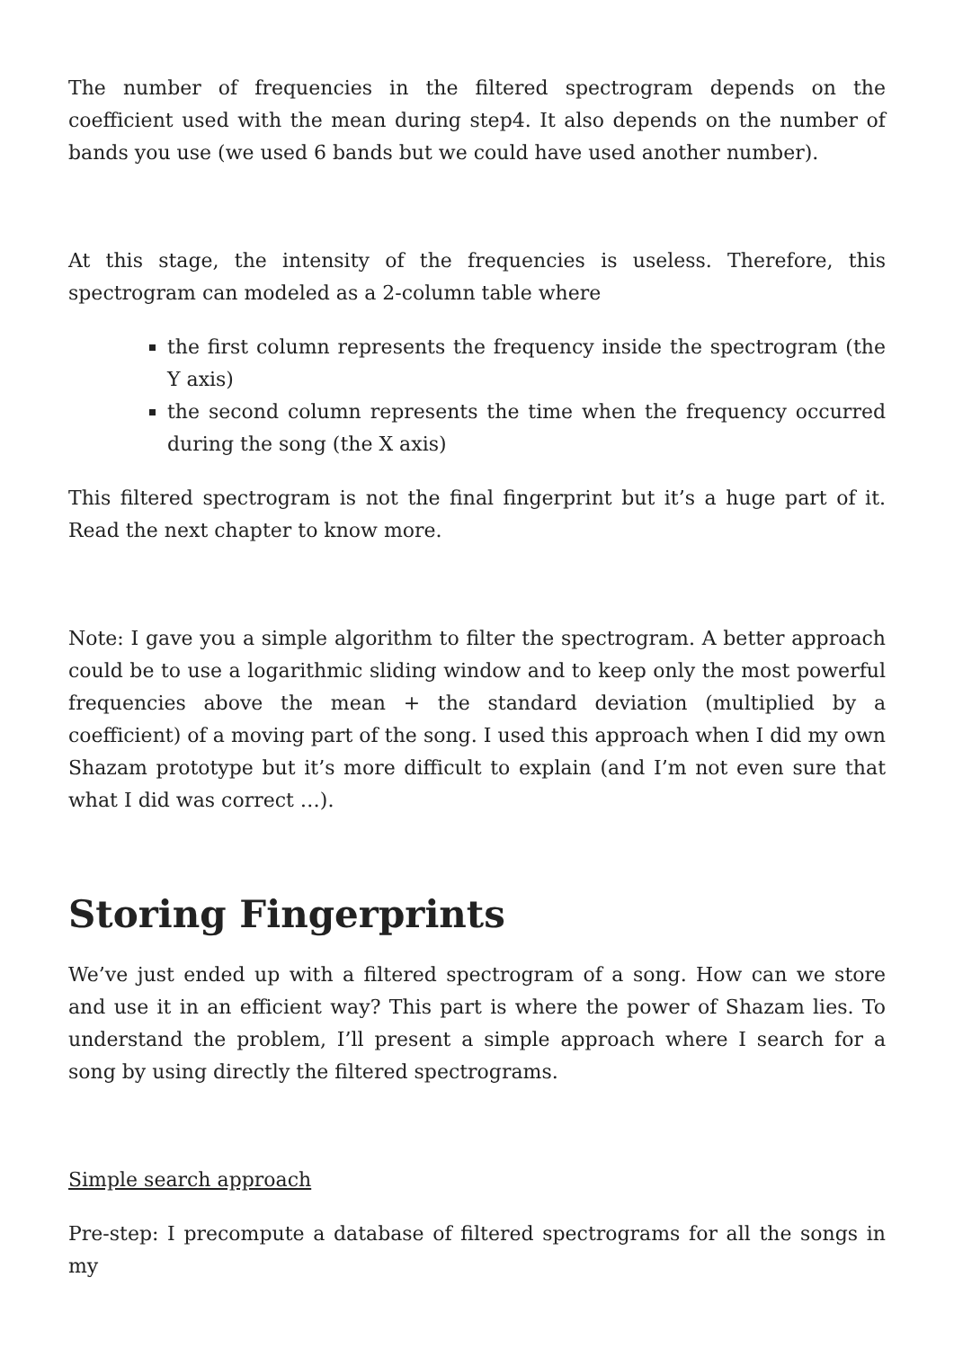The number of frequencies in the filtered spectrogram depends on the coefficient used with the mean during step4. It also depends on the number of bands you use (we used 6 bands but we could have used another number).
At this stage, the intensity of the frequencies is useless. Therefore, this spectrogram can modeled as a 2-column table where
the first column represents the frequency inside the spectrogram (the Y axis)
the second column represents the time when the frequency occurred during the song (the X axis)
This filtered spectrogram is not the final fingerprint but it’s a huge part of it. Read the next chapter to know more.
Note: I gave you a simple algorithm to filter the spectrogram. A better approach could be to use a logarithmic sliding window and to keep only the most powerful frequencies above the mean + the standard deviation (multiplied by a coefficient) of a moving part of the song. I used this approach when I did my own Shazam prototype but it’s more difficult to explain (and I’m not even sure that what I did was correct …).
Storing Fingerprints
We’ve just ended up with a filtered spectrogram of a song. How can we store and use it in an efficient way? This part is where the power of Shazam lies. To understand the problem, I’ll present a simple approach where I search for a song by using directly the filtered spectrograms.
Simple search approach
Pre-step: I precompute a database of filtered spectrograms for all the songs in my